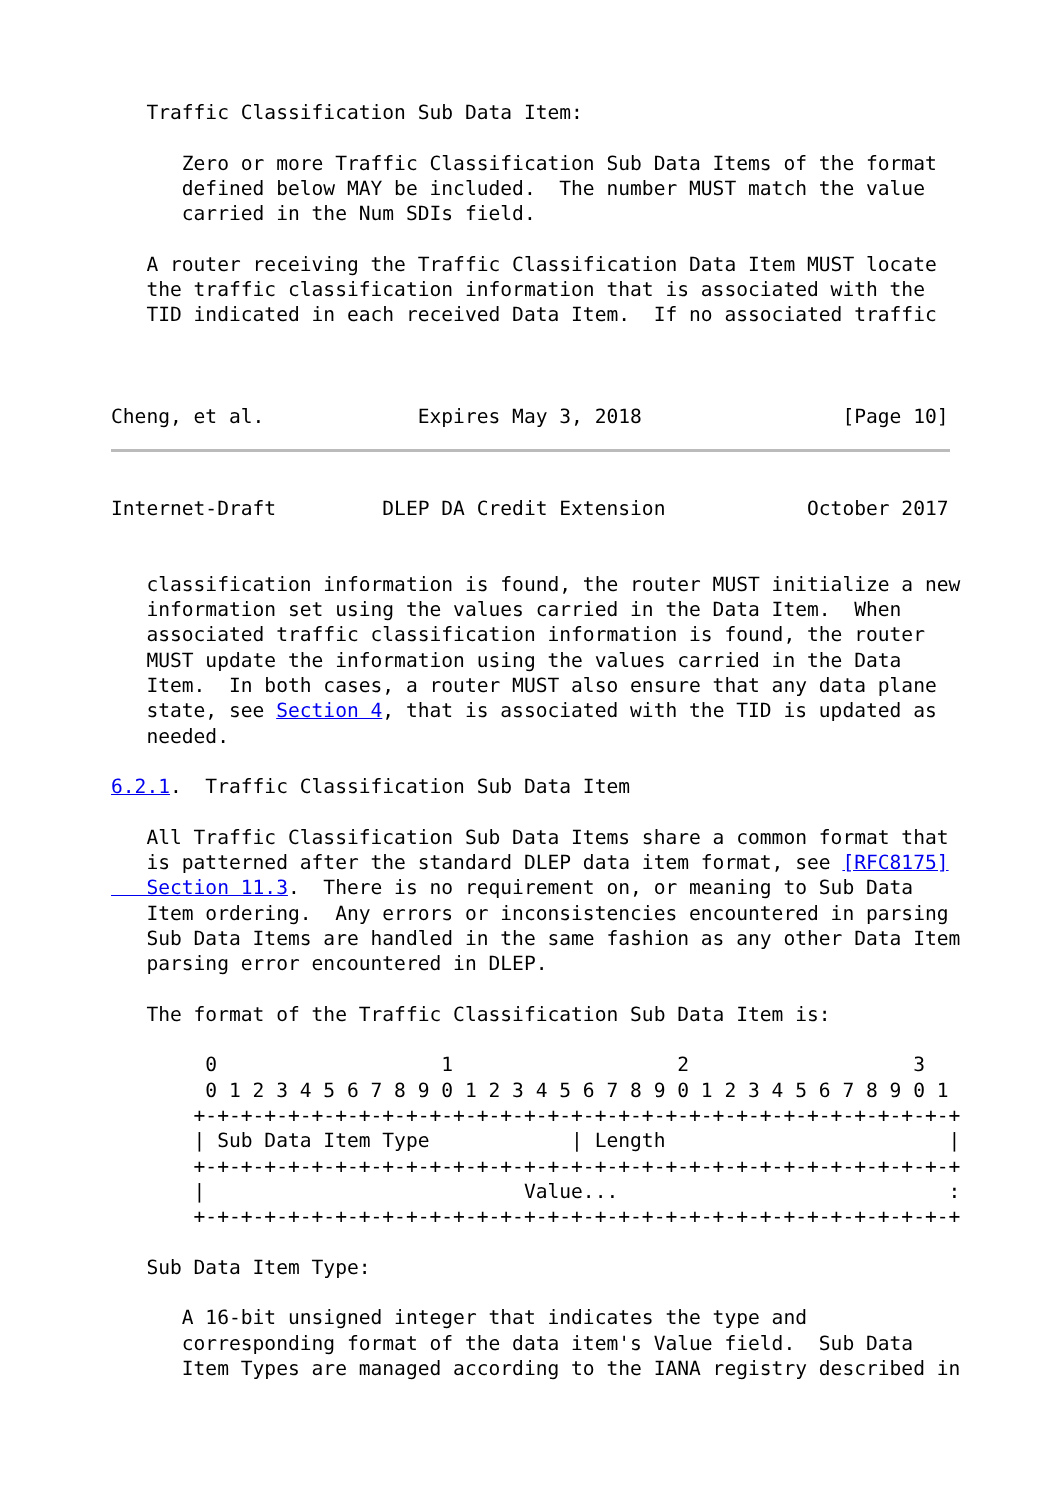Traffic Classification Sub Data Item:

      Zero or more Traffic Classification Sub Data Items of the format
      defined below MAY be included.  The number MUST match the value
      carried in the Num SDIs field.

   A router receiving the Traffic Classification Data Item MUST locate
   the traffic classification information that is associated with the
   TID indicated in each received Data Item.  If no associated traffic



Cheng, et al.             Expires May 3, 2018                 [Page 10]
Internet-Draft         DLEP DA Credit Extension            October 2017


   classification information is found, the router MUST initialize a new
   information set using the values carried in the Data Item.  When
   associated traffic classification information is found, the router
   MUST update the information using the values carried in the Data
   Item.  In both cases, a router MUST also ensure that any data plane
   state, see Section 4, that is associated with the TID is updated as
   needed.

6.2.1.  Traffic Classification Sub Data Item

   All Traffic Classification Sub Data Items share a common format that
   is patterned after the standard DLEP data item format, see [RFC8175]
   Section 11.3.  There is no requirement on, or meaning to Sub Data
   Item ordering.  Any errors or inconsistencies encountered in parsing
   Sub Data Items are handled in the same fashion as any other Data Item
   parsing error encountered in DLEP.

   The format of the Traffic Classification Sub Data Item is:

        0                   1                   2                   3
        0 1 2 3 4 5 6 7 8 9 0 1 2 3 4 5 6 7 8 9 0 1 2 3 4 5 6 7 8 9 0 1
       +-+-+-+-+-+-+-+-+-+-+-+-+-+-+-+-+-+-+-+-+-+-+-+-+-+-+-+-+-+-+-+-+
       | Sub Data Item Type            | Length                        |
       +-+-+-+-+-+-+-+-+-+-+-+-+-+-+-+-+-+-+-+-+-+-+-+-+-+-+-+-+-+-+-+-+
       |                           Value...                            :
       +-+-+-+-+-+-+-+-+-+-+-+-+-+-+-+-+-+-+-+-+-+-+-+-+-+-+-+-+-+-+-+-+

   Sub Data Item Type:

      A 16-bit unsigned integer that indicates the type and
      corresponding format of the data item's Value field.  Sub Data
      Item Types are managed according to the IANA registry described in